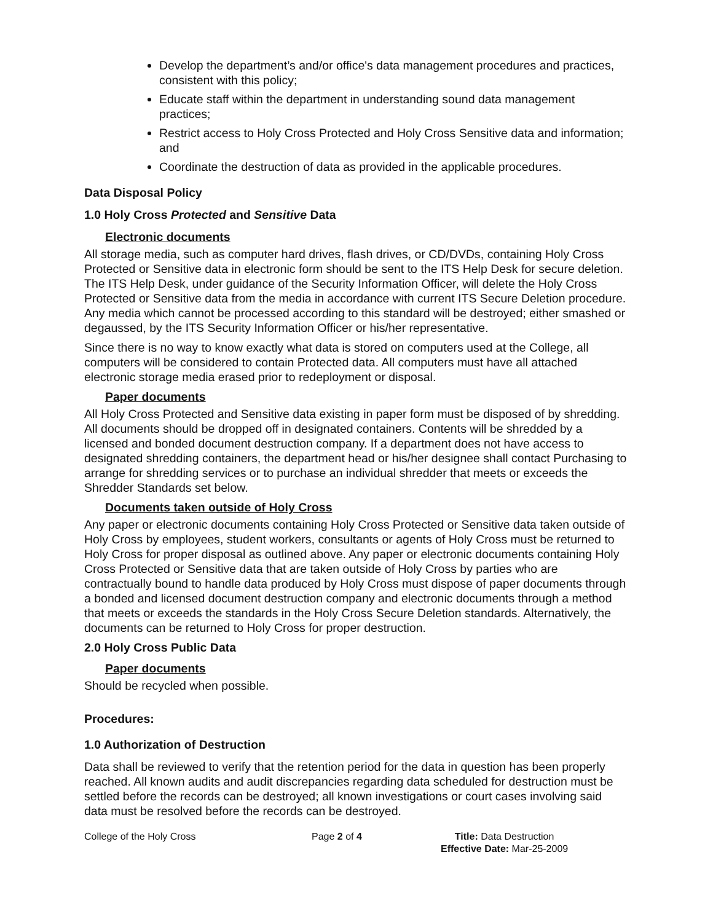Develop the department’s and/or office's data management procedures and practices, consistent with this policy;
Educate staff within the department in understanding sound data management practices;
Restrict access to Holy Cross Protected and Holy Cross Sensitive data and information; and
Coordinate the destruction of data as provided in the applicable procedures.
Data Disposal Policy
1.0 Holy Cross Protected and Sensitive Data
Electronic documents
All storage media, such as computer hard drives, flash drives, or CD/DVDs, containing Holy Cross Protected or Sensitive data in electronic form should be sent to the ITS Help Desk for secure deletion. The ITS Help Desk, under guidance of the Security Information Officer, will delete the Holy Cross Protected or Sensitive data from the media in accordance with current ITS Secure Deletion procedure. Any media which cannot be processed according to this standard will be destroyed; either smashed or degaussed, by the ITS Security Information Officer or his/her representative.
Since there is no way to know exactly what data is stored on computers used at the College, all computers will be considered to contain Protected data. All computers must have all attached electronic storage media erased prior to redeployment or disposal.
Paper documents
All Holy Cross Protected and Sensitive data existing in paper form must be disposed of by shredding. All documents should be dropped off in designated containers. Contents will be shredded by a licensed and bonded document destruction company. If a department does not have access to designated shredding containers, the department head or his/her designee shall contact Purchasing to arrange for shredding services or to purchase an individual shredder that meets or exceeds the Shredder Standards set below.
Documents taken outside of Holy Cross
Any paper or electronic documents containing Holy Cross Protected or Sensitive data taken outside of Holy Cross by employees, student workers, consultants or agents of Holy Cross must be returned to Holy Cross for proper disposal as outlined above. Any paper or electronic documents containing Holy Cross Protected or Sensitive data that are taken outside of Holy Cross by parties who are contractually bound to handle data produced by Holy Cross must dispose of paper documents through a bonded and licensed document destruction company and electronic documents through a method that meets or exceeds the standards in the Holy Cross Secure Deletion standards. Alternatively, the documents can be returned to Holy Cross for proper destruction.
2.0 Holy Cross Public Data
Paper documents
Should be recycled when possible.
Procedures:
1.0 Authorization of Destruction
Data shall be reviewed to verify that the retention period for the data in question has been properly reached. All known audits and audit discrepancies regarding data scheduled for destruction must be settled before the records can be destroyed; all known investigations or court cases involving said data must be resolved before the records can be destroyed.
College of the Holy Cross Page 2 of 4 Title: Data Destruction
Effective Date: Mar-25-2009